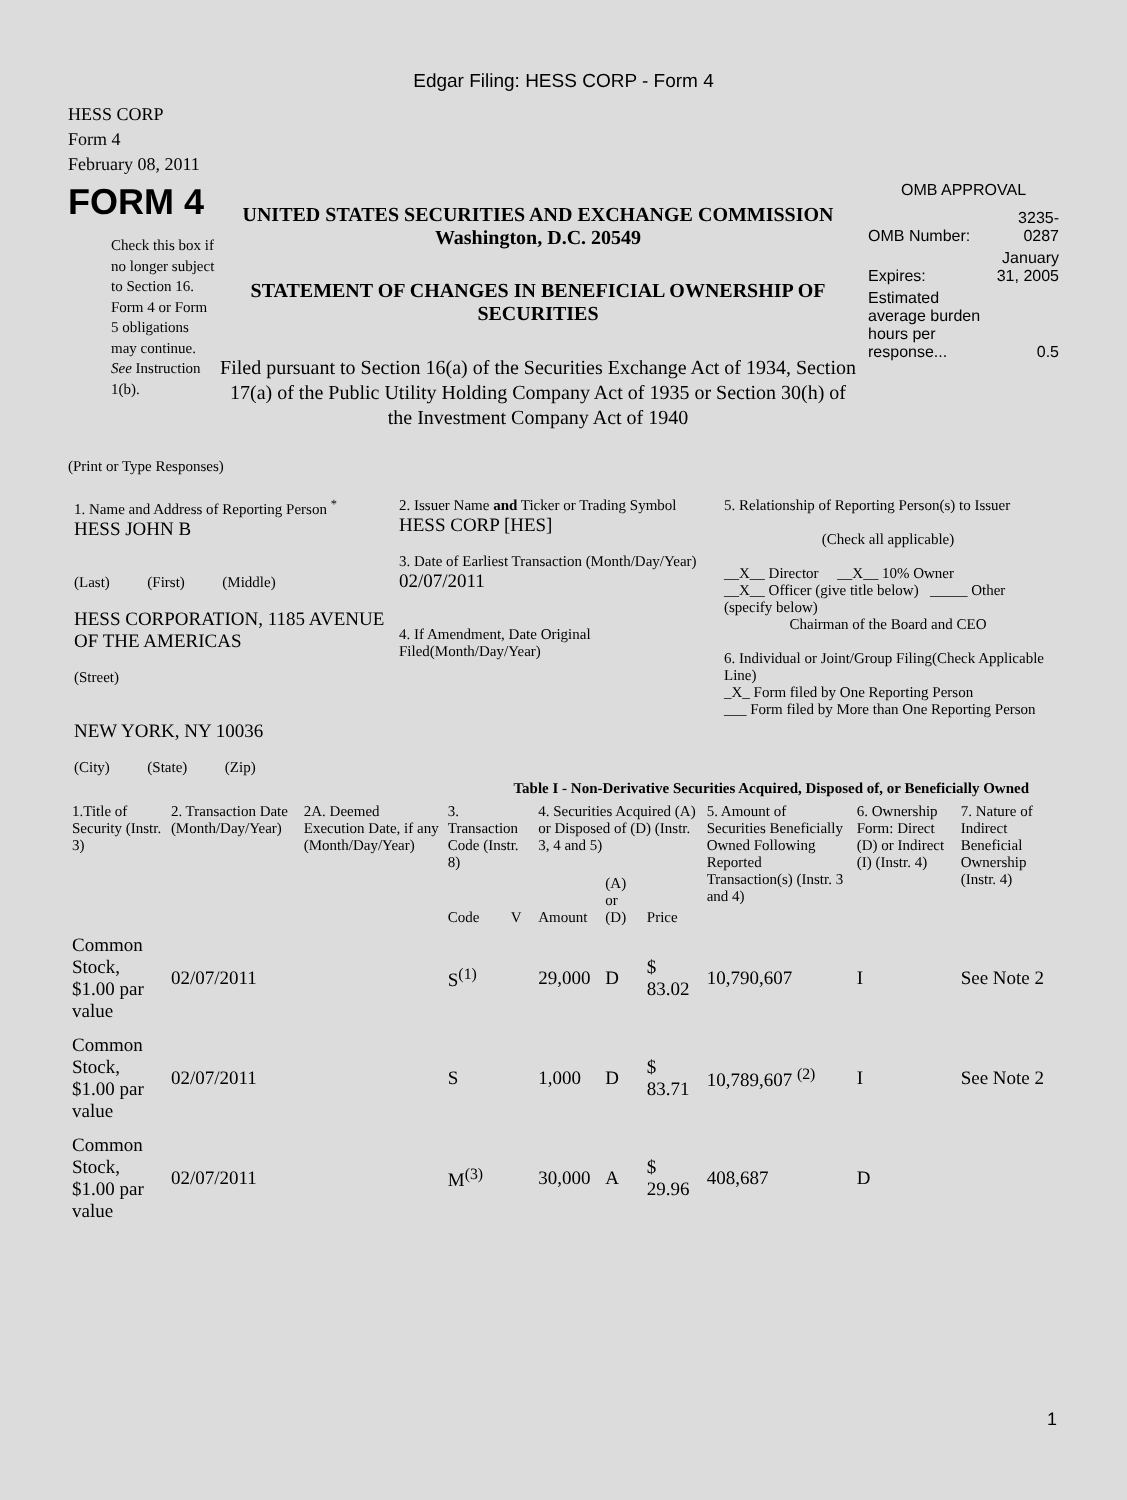Edgar Filing: HESS CORP - Form 4
HESS CORP
Form 4
February 08, 2011
FORM 4
Check this box if no longer subject to Section 16. Form 4 or Form 5 obligations may continue. See Instruction 1(b).
UNITED STATES SECURITIES AND EXCHANGE COMMISSION
Washington, D.C. 20549
STATEMENT OF CHANGES IN BENEFICIAL OWNERSHIP OF SECURITIES
Filed pursuant to Section 16(a) of the Securities Exchange Act of 1934, Section 17(a) of the Public Utility Holding Company Act of 1935 or Section 30(h) of the Investment Company Act of 1940
OMB APPROVAL
| OMB Number: | 3235-0287 |
| Expires: | January 31, 2005 |
| Estimated average burden hours per response... | 0.5 |
(Print or Type Responses)
1. Name and Address of Reporting Person <sup>*</sup>
HESS JOHN B
(Last) (First) (Middle)
HESS CORPORATION, 1185 AVENUE OF THE AMERICAS
(Street)
NEW YORK, NY 10036
(City) (State) (Zip)
2. Issuer Name and Ticker or Trading Symbol
HESS CORP [HES]
3. Date of Earliest Transaction (Month/Day/Year)
02/07/2011
4. If Amendment, Date Original Filed(Month/Day/Year)
5. Relationship of Reporting Person(s) to Issuer
(Check all applicable)
__X__ Director __X__ 10% Owner
__X__ Officer (give title below) _____ Other (specify below)
Chairman of the Board and CEO
6. Individual or Joint/Group Filing(Check Applicable Line)
_X_ Form filed by One Reporting Person
___ Form filed by More than One Reporting Person
Table I - Non-Derivative Securities Acquired, Disposed of, or Beneficially Owned
| 1.Title of Security (Instr. 3) | 2. Transaction Date (Month/Day/Year) | 2A. Deemed Execution Date, if any (Month/Day/Year) | 3. Transaction Code (Instr. 8) | | 4. Securities Acquired (A) or Disposed of (D) (Instr. 3, 4 and 5) | | | 5. Amount of Securities Beneficially Owned Following Reported Transaction(s) (Instr. 3 and 4) | 6. Ownership Form: Direct (D) or Indirect (I) (Instr. 4) | 7. Nature of Indirect Beneficial Ownership (Instr. 4) |
| --- | --- | --- | --- | --- | --- | --- | --- | --- | --- | --- |
| | | | Code | V | Amount | (A) or (D) | Price | | | |
| Common Stock, $1.00 par value | 02/07/2011 | | S<sup>(1)</sup> | | 29,000 | D | $ 83.02 | 10,790,607 | I | See Note 2 |
| Common Stock, $1.00 par value | 02/07/2011 | | S | | 1,000 | D | $ 83.71 | 10,789,607 <sup>(2)</sup> | I | See Note 2 |
| Common Stock, $1.00 par value | 02/07/2011 | | M<sup>(3)</sup> | | 30,000 | A | $ 29.96 | 408,687 | D | |
1